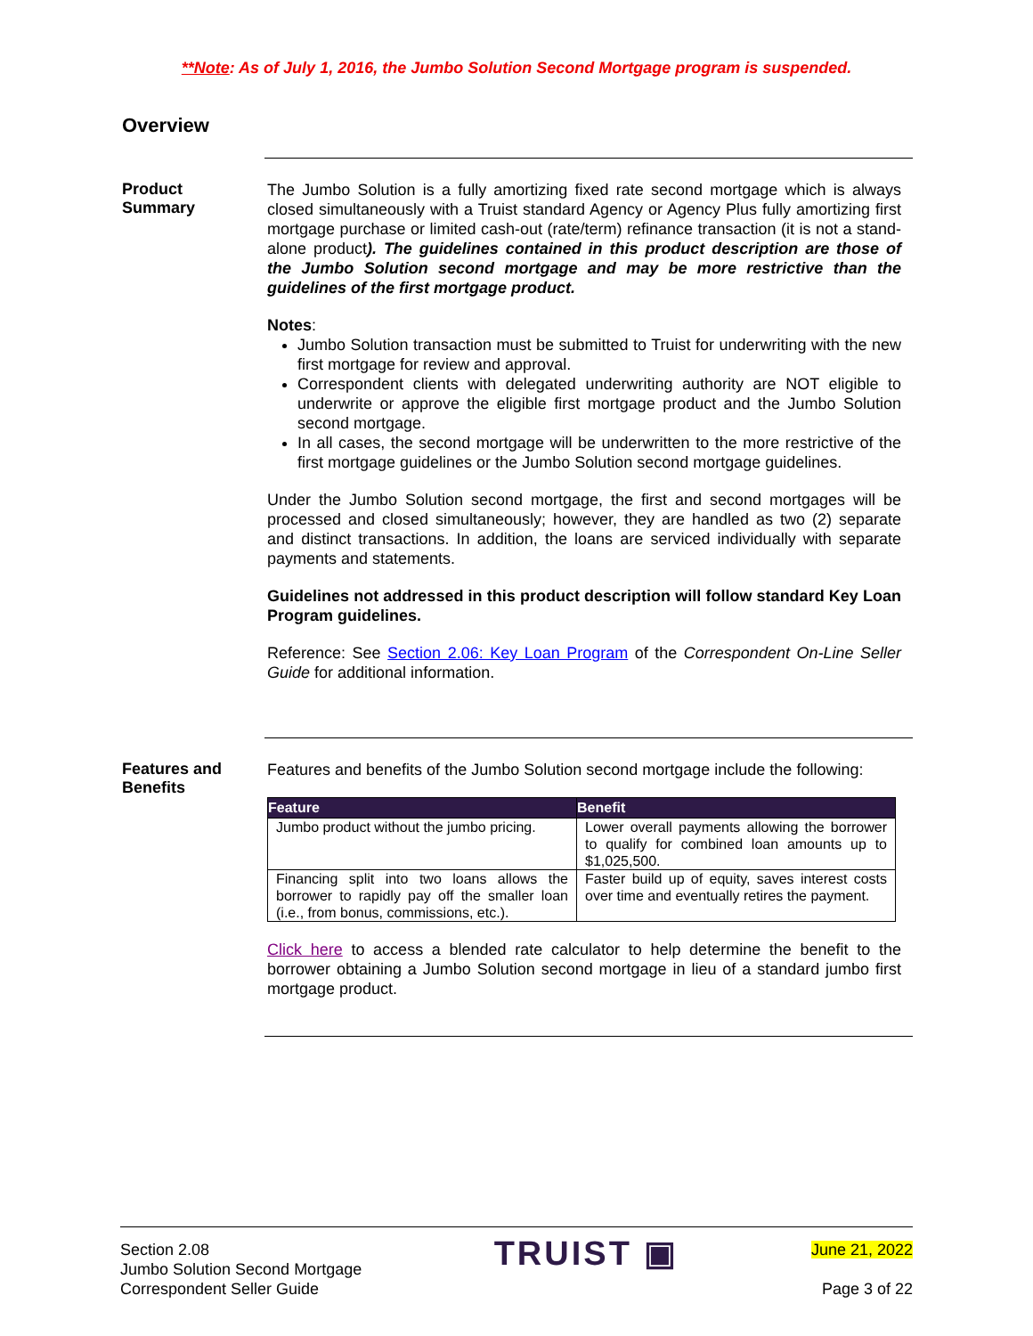**Note: As of July 1, 2016, the Jumbo Solution Second Mortgage program is suspended.
Overview
Product
Summary
The Jumbo Solution is a fully amortizing fixed rate second mortgage which is always closed simultaneously with a Truist standard Agency or Agency Plus fully amortizing first mortgage purchase or limited cash-out (rate/term) refinance transaction (it is not a stand-alone product). The guidelines contained in this product description are those of the Jumbo Solution second mortgage and may be more restrictive than the guidelines of the first mortgage product.
Notes:
Jumbo Solution transaction must be submitted to Truist for underwriting with the new first mortgage for review and approval.
Correspondent clients with delegated underwriting authority are NOT eligible to underwrite or approve the eligible first mortgage product and the Jumbo Solution second mortgage.
In all cases, the second mortgage will be underwritten to the more restrictive of the first mortgage guidelines or the Jumbo Solution second mortgage guidelines.
Under the Jumbo Solution second mortgage, the first and second mortgages will be processed and closed simultaneously; however, they are handled as two (2) separate and distinct transactions. In addition, the loans are serviced individually with separate payments and statements.
Guidelines not addressed in this product description will follow standard Key Loan Program guidelines.
Reference: See Section 2.06: Key Loan Program of the Correspondent On-Line Seller Guide for additional information.
Features and
Benefits
Features and benefits of the Jumbo Solution second mortgage include the following:
| Feature | Benefit |
| --- | --- |
| Jumbo product without the jumbo pricing. | Lower overall payments allowing the borrower to qualify for combined loan amounts up to $1,025,500. |
| Financing split into two loans allows the borrower to rapidly pay off the smaller loan (i.e., from bonus, commissions, etc.). | Faster build up of equity, saves interest costs over time and eventually retires the payment. |
Click here to access a blended rate calculator to help determine the benefit to the borrower obtaining a Jumbo Solution second mortgage in lieu of a standard jumbo first mortgage product.
Section 2.08
Jumbo Solution Second Mortgage
Correspondent Seller Guide
TRUIST ▣
June 21, 2022
Page 3 of 22